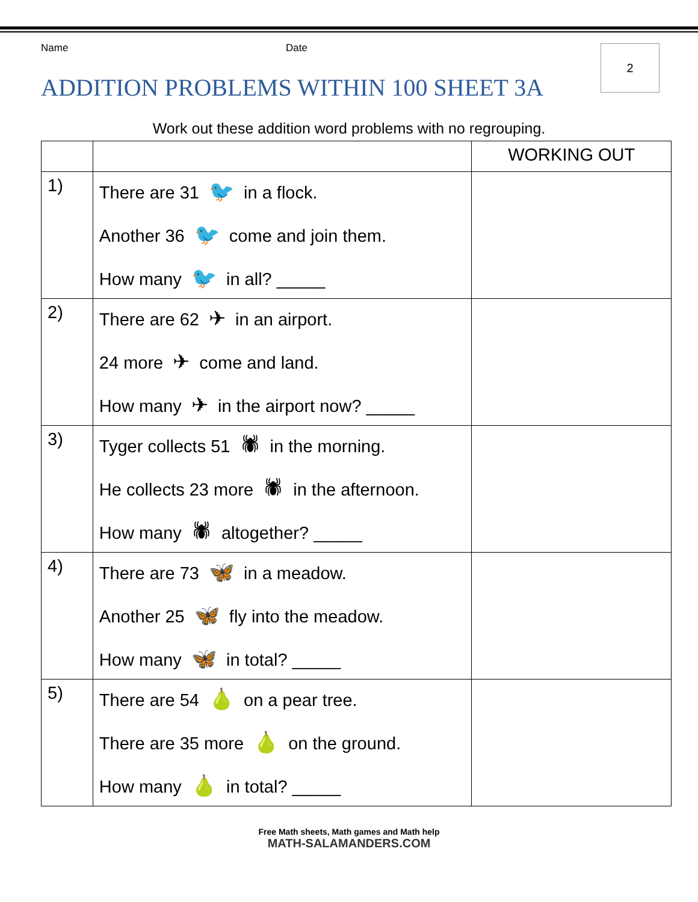Name Date
2
ADDITION PROBLEMS WITHIN 100 SHEET 3A
Work out these addition word problems with no regrouping.
| | | WORKING OUT |
| 1) | There are 31 🐦 in a flock. Another 36 🐦 come and join them. How many 🐦 in all? _____ | |
| 2) | There are 62 ✈ in an airport. 24 more ✈ come and land. How many ✈ in the airport now? _____ | |
| 3) | Tyger collects 51 🕷 in the morning. He collects 23 more 🕷 in the afternoon. How many 🕷 altogether? _____ | |
| 4) | There are 73 🦋 in a meadow. Another 25 🦋 fly into the meadow. How many 🦋 in total? _____ | |
| 5) | There are 54 🍐 on a pear tree. There are 35 more 🍐 on the ground. How many 🍐 in total? _____ | |
Free Math sheets, Math games and Math help
MATH-SALAMANDERS.COM